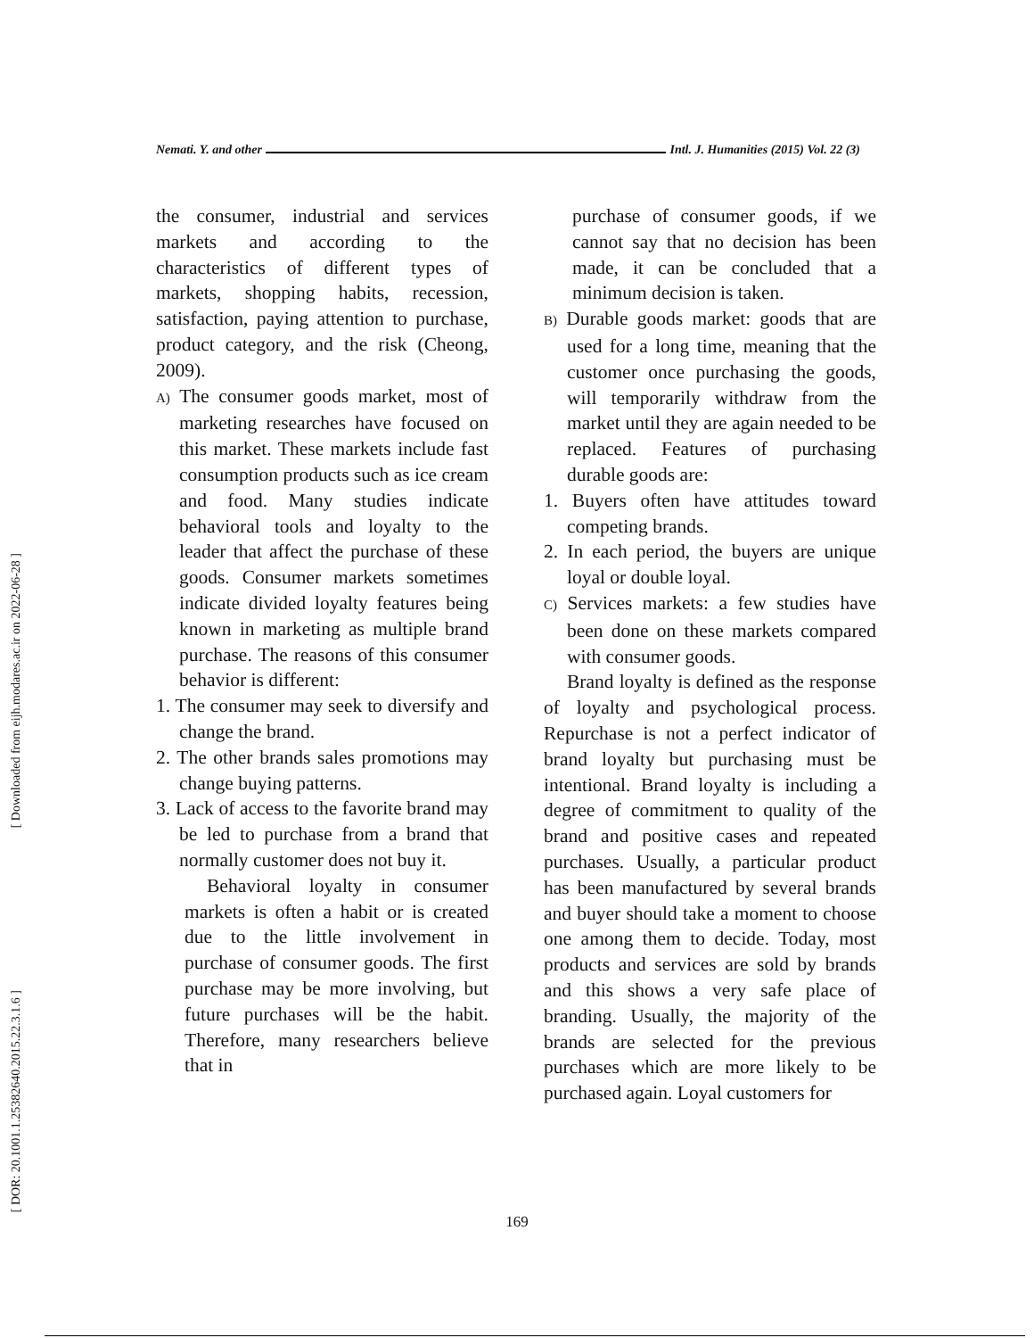Nemati. Y. and other Intl. J. Humanities (2015) Vol. 22 (3)
[ Downloaded from eijh.modares.ac.ir on 2022-06-28 ]
[ DOR: 20.1001.1.25382640.2015.22.3.1.6 ]
the consumer, industrial and services markets and according to the characteristics of different types of markets, shopping habits, recession, satisfaction, paying attention to purchase, product category, and the risk (Cheong, 2009).
A) The consumer goods market, most of marketing researches have focused on this market. These markets include fast consumption products such as ice cream and food. Many studies indicate behavioral tools and loyalty to the leader that affect the purchase of these goods. Consumer markets sometimes indicate divided loyalty features being known in marketing as multiple brand purchase. The reasons of this consumer behavior is different:
1. The consumer may seek to diversify and change the brand.
2. The other brands sales promotions may change buying patterns.
3. Lack of access to the favorite brand may be led to purchase from a brand that normally customer does not buy it.
Behavioral loyalty in consumer markets is often a habit or is created due to the little involvement in purchase of consumer goods. The first purchase may be more involving, but future purchases will be the habit. Therefore, many researchers believe that in
purchase of consumer goods, if we cannot say that no decision has been made, it can be concluded that a minimum decision is taken.
B) Durable goods market: goods that are used for a long time, meaning that the customer once purchasing the goods, will temporarily withdraw from the market until they are again needed to be replaced. Features of purchasing durable goods are:
1. Buyers often have attitudes toward competing brands.
2. In each period, the buyers are unique loyal or double loyal.
C) Services markets: a few studies have been done on these markets compared with consumer goods.
Brand loyalty is defined as the response of loyalty and psychological process. Repurchase is not a perfect indicator of brand loyalty but purchasing must be intentional. Brand loyalty is including a degree of commitment to quality of the brand and positive cases and repeated purchases. Usually, a particular product has been manufactured by several brands and buyer should take a moment to choose one among them to decide. Today, most products and services are sold by brands and this shows a very safe place of branding. Usually, the majority of the brands are selected for the previous purchases which are more likely to be purchased again. Loyal customers for
169